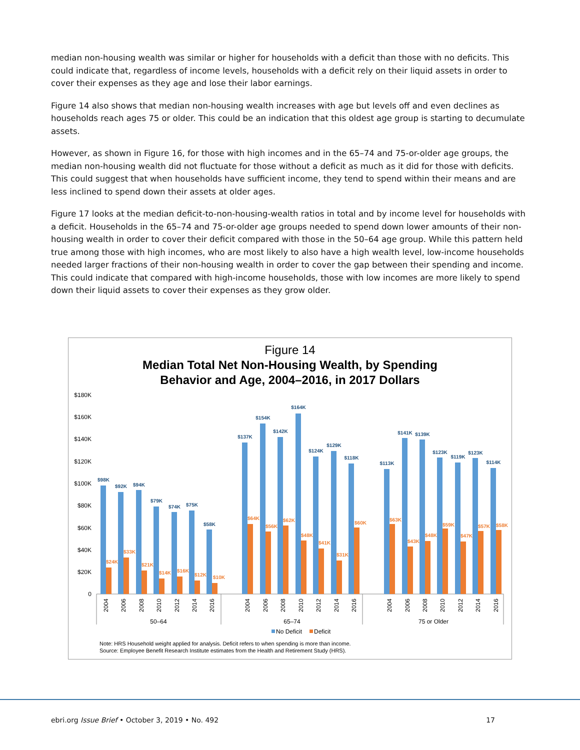median non-housing wealth was similar or higher for households with a deficit than those with no deficits. This could indicate that, regardless of income levels, households with a deficit rely on their liquid assets in order to cover their expenses as they age and lose their labor earnings.
Figure 14 also shows that median non-housing wealth increases with age but levels off and even declines as households reach ages 75 or older. This could be an indication that this oldest age group is starting to decumulate assets.
However, as shown in Figure 16, for those with high incomes and in the 65–74 and 75-or-older age groups, the median non-housing wealth did not fluctuate for those without a deficit as much as it did for those with deficits. This could suggest that when households have sufficient income, they tend to spend within their means and are less inclined to spend down their assets at older ages.
Figure 17 looks at the median deficit-to-non-housing-wealth ratios in total and by income level for households with a deficit. Households in the 65–74 and 75-or-older age groups needed to spend down lower amounts of their non-housing wealth in order to cover their deficit compared with those in the 50–64 age group. While this pattern held true among those with high incomes, who are most likely to also have a high wealth level, low-income households needed larger fractions of their non-housing wealth in order to cover the gap between their spending and income. This could indicate that compared with high-income households, those with low incomes are more likely to spend down their liquid assets to cover their expenses as they grow older.
Figure 14
Median Total Net Non-Housing Wealth, by Spending
Behavior and Age, 2004–2016, in 2017 Dollars
$180K
$160K
$140K
$120K
$100K
$80K
$60K
$40K
$20K
0
$98K
$24K
$92K
$33K
$94K
$21K
$79K
$14K
$74K
$16K
$75K
$12K
$58K
$10K
$137K
$64K
$154K
$56K
$142K
$62K
$164K
$48K
$124K
$41K
$129K
$31K
$118K
$60K
$113K
$63K
$141K
$43K
$139K
$48K
$123K
$59K
$119K
$47K
$123K
$57K
$114K
$58K
50–64
65–74
75 or Older
2004
2006
2008
2010
2012
2014
2016
2004
2006
2008
2010
2012
2014
2016
2004
2006
2008
2010
2012
2014
2016
No Deficit
Deficit
Note: HRS Household weight applied for analysis. Deficit refers to when spending is more than income.
Source: Employee Benefit Research Institute estimates from the Health and Retirement Study (HRS).
ebri.org Issue Brief • October 3, 2019 • No. 492 17